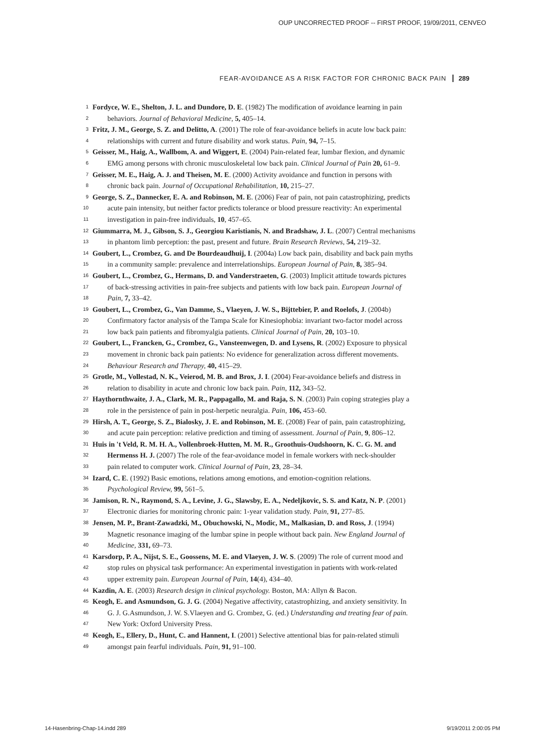OUP UNCORRECTED PROOF -- FIRST PROOF, 19/09/2011, CENVEO
FEAR-AVOIDANCE AS A RISK FACTOR FOR CHRONIC BACK PAIN 289
1 Fordyce, W. E., Shelton, J. L. and Dundore, D. E. (1982) The modification of avoidance learning in pain
2 behaviors. Journal of Behavioral Medicine, 5, 405–14.
3 Fritz, J. M., George, S. Z. and Delitto, A. (2001) The role of fear-avoidance beliefs in acute low back pain:
4 relationships with current and future disability and work status. Pain, 94, 7–15.
5 Geisser, M., Haig, A., Wallbom, A. and Wiggert, E. (2004) Pain-related fear, lumbar flexion, and dynamic
6 EMG among persons with chronic musculoskeletal low back pain. Clinical Journal of Pain 20, 61–9.
7 Geisser, M. E., Haig, A. J. and Theisen, M. E. (2000) Activity avoidance and function in persons with
8 chronic back pain. Journal of Occupational Rehabilitation, 10, 215–27.
9 George, S. Z., Dannecker, E. A. and Robinson, M. E. (2006) Fear of pain, not pain catastrophizing, predicts
10 acute pain intensity, but neither factor predicts tolerance or blood pressure reactivity: An experimental
11 investigation in pain-free individuals, 10, 457–65.
12 Giummarra, M. J., Gibson, S. J., Georgiou Karistianis, N. and Bradshaw, J. L. (2007) Central mechanisms
13 in phantom limb perception: the past, present and future. Brain Research Reviews, 54, 219–32.
14 Goubert, L., Crombez, G. and De Bourdeaudhuij, I. (2004a) Low back pain, disability and back pain myths
15 in a community sample: prevalence and interrelationships. European Journal of Pain, 8, 385–94.
16 Goubert, L., Crombez, G., Hermans, D. and Vanderstraeten, G. (2003) Implicit attitude towards pictures
17 of back-stressing activities in pain-free subjects and patients with low back pain. European Journal of
18 Pain, 7, 33–42.
19 Goubert, L., Crombez, G., Van Damme, S., Vlaeyen, J. W. S., Bijttebier, P. and Roelofs, J. (2004b)
20 Confirmatory factor analysis of the Tampa Scale for Kinesiophobia: invariant two-factor model across
21 low back pain patients and fibromyalgia patients. Clinical Journal of Pain, 20, 103–10.
22 Goubert, L., Francken, G., Crombez, G., Vansteenwegen, D. and Lysens, R. (2002) Exposure to physical
23 movement in chronic back pain patients: No evidence for generalization across different movements.
24 Behaviour Research and Therapy, 40, 415–29.
25 Grotle, M., Vollestad, N. K., Veierod, M. B. and Brox, J. I. (2004) Fear-avoidance beliefs and distress in
26 relation to disability in acute and chronic low back pain. Pain, 112, 343–52.
27 Haythornthwaite, J. A., Clark, M. R., Pappagallo, M. and Raja, S. N. (2003) Pain coping strategies play a
28 role in the persistence of pain in post-herpetic neuralgia. Pain, 106, 453–60.
29 Hirsh, A. T., George, S. Z., Bialosky, J. E. and Robinson, M. E. (2008) Fear of pain, pain catastrophizing,
30 and acute pain perception: relative prediction and timing of assessment. Journal of Pain, 9, 806–12.
31 Huis in 't Veld, R. M. H. A., Vollenbroek-Hutten, M. M. R., Groothuis-Oudshoorn, K. C. G. M. and
32 Hermenss H. J. (2007) The role of the fear-avoidance model in female workers with neck-shoulder
33 pain related to computer work. Clinical Journal of Pain, 23, 28–34.
34 Izard, C. E. (1992) Basic emotions, relations among emotions, and emotion-cognition relations.
35 Psychological Review, 99, 561–5.
36 Jamison, R. N., Raymond, S. A., Levine, J. G., Slawsby, E. A., Nedeljkovic, S. S. and Katz, N. P. (2001)
37 Electronic diaries for monitoring chronic pain: 1-year validation study. Pain, 91, 277–85.
38 Jensen, M. P., Brant-Zawadzki, M., Obuchowski, N., Modic, M., Malkasian, D. and Ross, J. (1994)
39 Magnetic resonance imaging of the lumbar spine in people without back pain. New England Journal of
40 Medicine, 331, 69–73.
41 Karsdorp, P. A., Nijst, S. E., Goossens, M. E. and Vlaeyen, J. W. S. (2009) The role of current mood and
42 stop rules on physical task performance: An experimental investigation in patients with work-related
43 upper extremity pain. European Journal of Pain, 14(4), 434–40.
44 Kazdin, A. E. (2003) Research design in clinical psychology. Boston, MA: Allyn & Bacon.
45 Keogh, E. and Asmundson, G. J. G. (2004) Negative affectivity, catastrophizing, and anxiety sensitivity. In
46 G. J. G.Asmundson, J. W. S.Vlaeyen and G. Crombez, G. (ed.) Understanding and treating fear of pain.
47 New York: Oxford University Press.
48 Keogh, E., Ellery, D., Hunt, C. and Hannent, I. (2001) Selective attentional bias for pain-related stimuli
49 amongst pain fearful individuals. Pain, 91, 91–100.
14-Hasenbring-Chap-14.indd 289 9/19/2011 2:00:05 PM